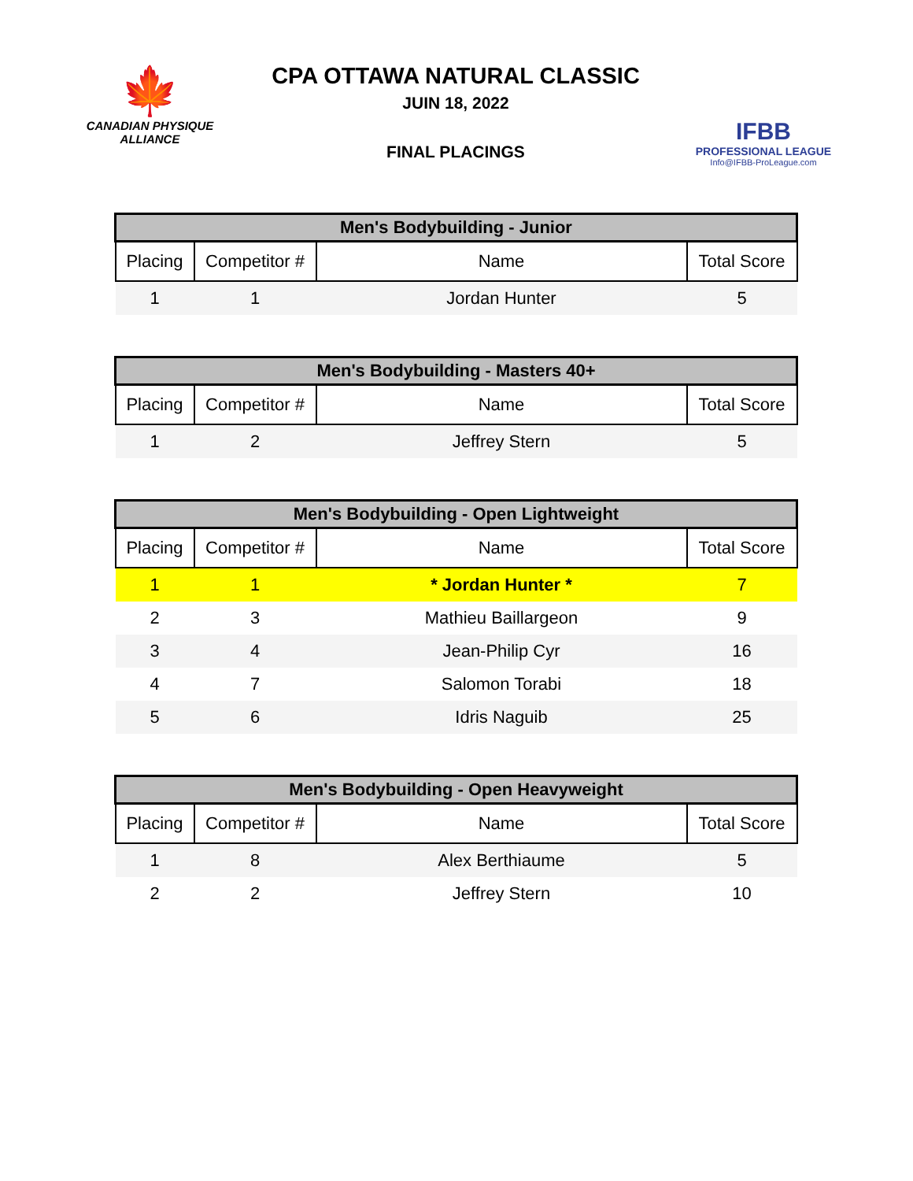🍁
CANADIAN PHYSIQUE
ALLIANCE
CPA OTTAWA NATURAL CLASSIC
JUIN 18, 2022
FINAL PLACINGS
IFBB
PROFESSIONAL LEAGUE
Info@IFBB-ProLeague.com
| Men's Bodybuilding - Junior | | | |
| --- | --- | --- | --- |
| Placing | Competitor # | Name | Total Score |
| 1 | 1 | Jordan Hunter | 5 |
| Men's Bodybuilding - Masters 40+ | | | |
| --- | --- | --- | --- |
| Placing | Competitor # | Name | Total Score |
| 1 | 2 | Jeffrey Stern | 5 |
| Men's Bodybuilding - Open Lightweight | | | |
| --- | --- | --- | --- |
| Placing | Competitor # | Name | Total Score |
| 1 | 1 | * Jordan Hunter * | 7 |
| 2 | 3 | Mathieu Baillargeon | 9 |
| 3 | 4 | Jean-Philip Cyr | 16 |
| 4 | 7 | Salomon Torabi | 18 |
| 5 | 6 | Idris Naguib | 25 |
| Men's Bodybuilding - Open Heavyweight | | | |
| --- | --- | --- | --- |
| Placing | Competitor # | Name | Total Score |
| 1 | 8 | Alex Berthiaume | 5 |
| 2 | 2 | Jeffrey Stern | 10 |